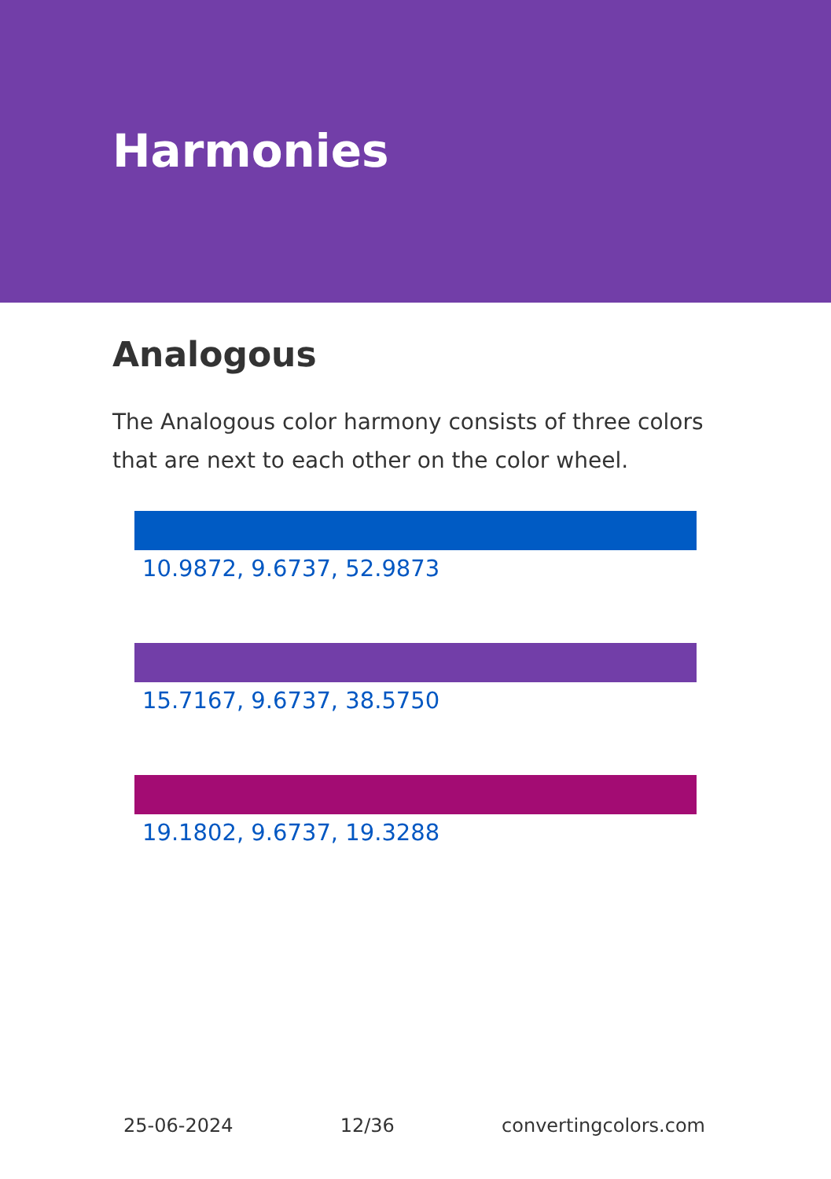Harmonies
Analogous
The Analogous color harmony consists of three colors that are next to each other on the color wheel.
10.9872, 9.6737, 52.9873
15.7167, 9.6737, 38.5750
19.1802, 9.6737, 19.3288
25-06-2024 12/36 convertingcolors.com